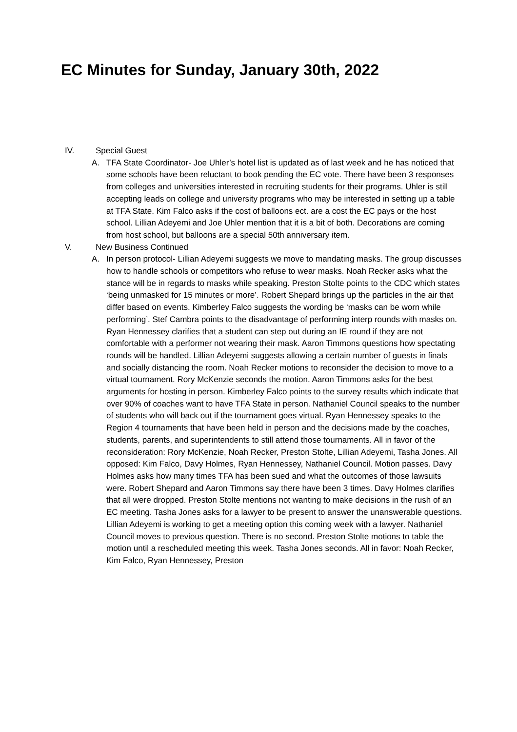EC Minutes for Sunday, January 30th, 2022
IV. Special Guest
A. TFA State Coordinator- Joe Uhler’s hotel list is updated as of last week and he has noticed that some schools have been reluctant to book pending the EC vote. There have been 3 responses from colleges and universities interested in recruiting students for their programs. Uhler is still accepting leads on college and university programs who may be interested in setting up a table at TFA State. Kim Falco asks if the cost of balloons ect. are a cost the EC pays or the host school. Lillian Adeyemi and Joe Uhler mention that it is a bit of both. Decorations are coming from host school, but balloons are a special 50th anniversary item.
V. New Business Continued
A. In person protocol- Lillian Adeyemi suggests we move to mandating masks. The group discusses how to handle schools or competitors who refuse to wear masks. Noah Recker asks what the stance will be in regards to masks while speaking. Preston Stolte points to the CDC which states ‘being unmasked for 15 minutes or more’. Robert Shepard brings up the particles in the air that differ based on events. Kimberley Falco suggests the wording be ‘masks can be worn while performing’. Stef Cambra points to the disadvantage of performing interp rounds with masks on. Ryan Hennessey clarifies that a student can step out during an IE round if they are not comfortable with a performer not wearing their mask. Aaron Timmons questions how spectating rounds will be handled. Lillian Adeyemi suggests allowing a certain number of guests in finals and socially distancing the room. Noah Recker motions to reconsider the decision to move to a virtual tournament. Rory McKenzie seconds the motion. Aaron Timmons asks for the best arguments for hosting in person. Kimberley Falco points to the survey results which indicate that over 90% of coaches want to have TFA State in person. Nathaniel Council speaks to the number of students who will back out if the tournament goes virtual. Ryan Hennessey speaks to the Region 4 tournaments that have been held in person and the decisions made by the coaches, students, parents, and superintendents to still attend those tournaments. All in favor of the reconsideration: Rory McKenzie, Noah Recker, Preston Stolte, Lillian Adeyemi, Tasha Jones. All opposed: Kim Falco, Davy Holmes, Ryan Hennessey, Nathaniel Council. Motion passes. Davy Holmes asks how many times TFA has been sued and what the outcomes of those lawsuits were. Robert Shepard and Aaron Timmons say there have been 3 times. Davy Holmes clarifies that all were dropped. Preston Stolte mentions not wanting to make decisions in the rush of an EC meeting. Tasha Jones asks for a lawyer to be present to answer the unanswerable questions. Lillian Adeyemi is working to get a meeting option this coming week with a lawyer. Nathaniel Council moves to previous question. There is no second. Preston Stolte motions to table the motion until a rescheduled meeting this week. Tasha Jones seconds. All in favor: Noah Recker, Kim Falco, Ryan Hennessey, Preston